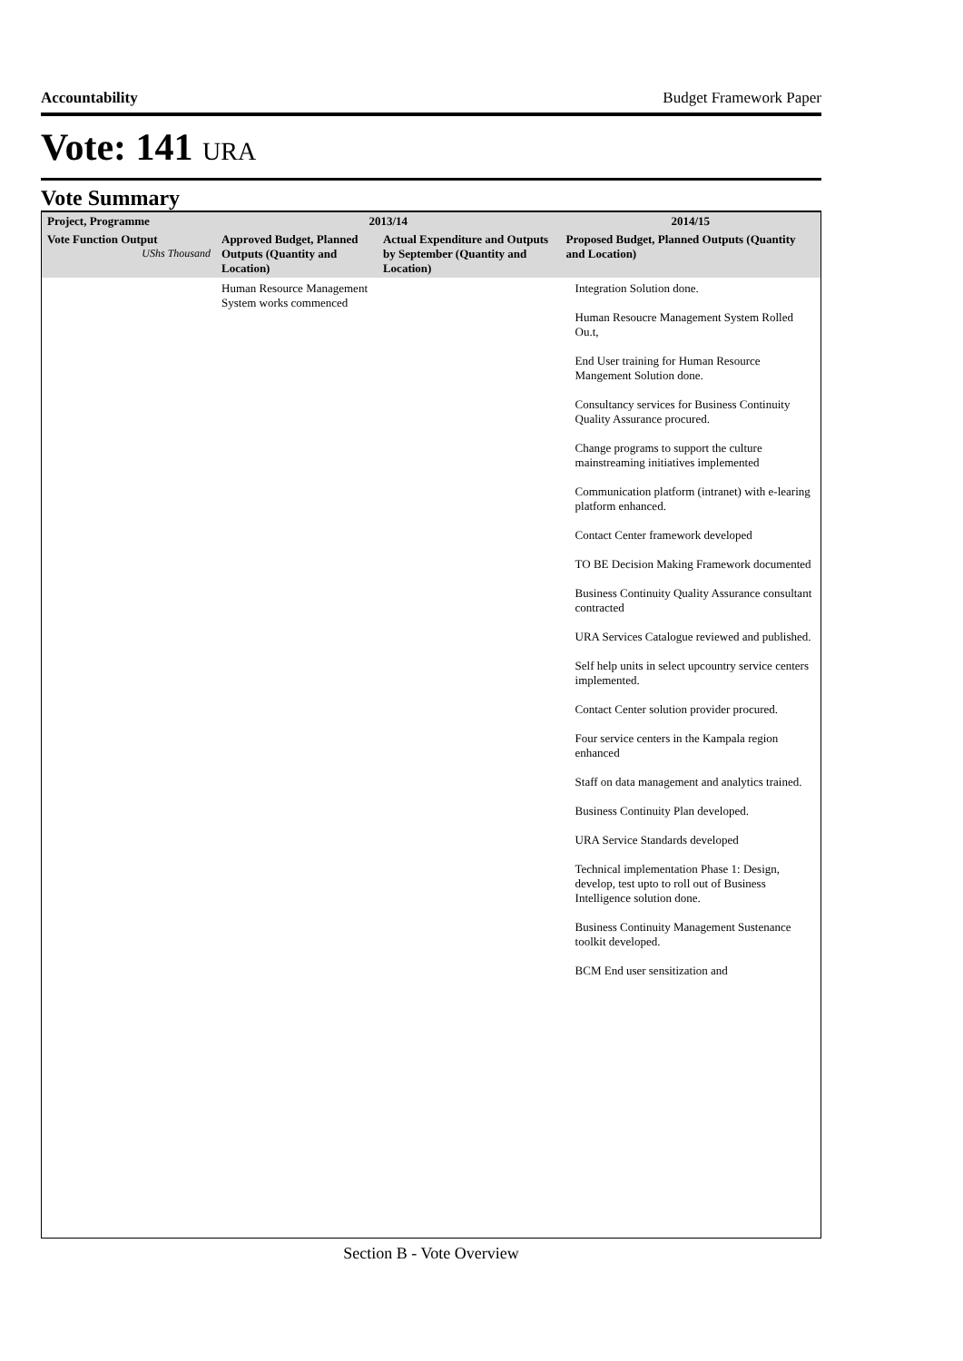Accountability Budget Framework Paper
Vote: 141 URA
Vote Summary
| Project, Programme | 2013/14 | | 2014/15 |
| --- | --- | --- | --- |
| Vote Function Output UShs Thousand | Approved Budget, Planned Outputs (Quantity and Location) | Actual Expenditure and Outputs by September (Quantity and Location) | Proposed Budget, Planned Outputs (Quantity and Location) |
| | Human Resource Management System works commenced | | Integration Solution done. Human Resoucre Management System Rolled Ou.t, End User training for Human Resource Mangement Solution done. Consultancy services for Business Continuity Quality Assurance procured. Change programs to support the culture mainstreaming initiatives implemented Communication platform (intranet) with e-learing platform enhanced. Contact Center framework developed TO BE Decision Making Framework documented Business Continuity Quality Assurance consultant contracted URA Services Catalogue reviewed and published. Self help units in select upcountry service centers implemented. Contact Center solution provider procured. Four service centers in the Kampala region enhanced Staff on data management and analytics trained. Business Continuity Plan developed. URA Service Standards developed Technical implementation Phase 1: Design, develop, test upto to roll out of Business Intelligence solution done. Business Continuity Management Sustenance toolkit developed. BCM End user sensitization and |
Section B - Vote Overview